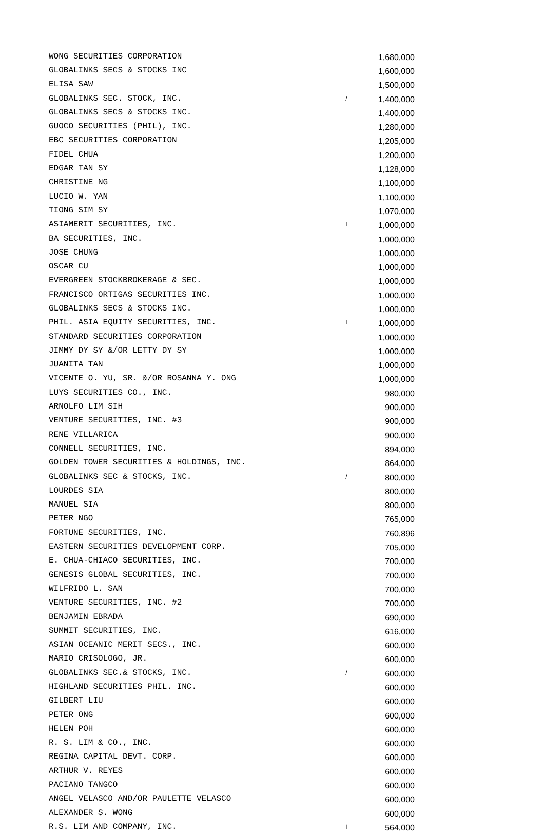| WONG SECURITIES CORPORATION | | 1,680,000 |
| GLOBALINKS SECS & STOCKS INC | | 1,600,000 |
| ELISA SAW | | 1,500,000 |
| GLOBALINKS SEC. STOCK, INC. | / | 1,400,000 |
| GLOBALINKS SECS & STOCKS INC. | | 1,400,000 |
| GUOCO SECURITIES (PHIL), INC. | | 1,280,000 |
| EBC SECURITIES CORPORATION | | 1,205,000 |
| FIDEL CHUA | | 1,200,000 |
| EDGAR TAN SY | | 1,128,000 |
| CHRISTINE NG | | 1,100,000 |
| LUCIO W. YAN | | 1,100,000 |
| TIONG SIM SY | | 1,070,000 |
| ASIAMERIT SECURITIES, INC. | I | 1,000,000 |
| BA SECURITIES, INC. | | 1,000,000 |
| JOSE CHUNG | | 1,000,000 |
| OSCAR CU | | 1,000,000 |
| EVERGREEN STOCKBROKERAGE & SEC. | | 1,000,000 |
| FRANCISCO ORTIGAS SECURITIES INC. | | 1,000,000 |
| GLOBALINKS SECS & STOCKS INC. | | 1,000,000 |
| PHIL. ASIA EQUITY SECURITIES, INC. | I | 1,000,000 |
| STANDARD SECURITIES CORPORATION | | 1,000,000 |
| JIMMY DY SY &/OR LETTY DY SY | | 1,000,000 |
| JUANITA TAN | | 1,000,000 |
| VICENTE O. YU, SR. &/OR ROSANNA Y. ONG | | 1,000,000 |
| LUYS SECURITIES CO., INC. | | 980,000 |
| ARNOLFO LIM SIH | | 900,000 |
| VENTURE SECURITIES, INC. #3 | | 900,000 |
| RENE VILLARICA | | 900,000 |
| CONNELL SECURITIES, INC. | | 894,000 |
| GOLDEN TOWER SECURITIES & HOLDINGS, INC. | | 864,000 |
| GLOBALINKS SEC & STOCKS, INC. | / | 800,000 |
| LOURDES SIA | | 800,000 |
| MANUEL SIA | | 800,000 |
| PETER NGO | | 765,000 |
| FORTUNE SECURITIES, INC. | | 760,896 |
| EASTERN SECURITIES DEVELOPMENT CORP. | | 705,000 |
| E. CHUA-CHIACO SECURITIES, INC. | | 700,000 |
| GENESIS GLOBAL SECURITIES, INC. | | 700,000 |
| WILFRIDO L. SAN | | 700,000 |
| VENTURE SECURITIES, INC. #2 | | 700,000 |
| BENJAMIN EBRADA | | 690,000 |
| SUMMIT SECURITIES, INC. | | 616,000 |
| ASIAN OCEANIC MERIT SECS., INC. | | 600,000 |
| MARIO CRISOLOGO, JR. | | 600,000 |
| GLOBALINKS SEC.& STOCKS, INC. | / | 600,000 |
| HIGHLAND SECURITIES PHIL. INC. | | 600,000 |
| GILBERT LIU | | 600,000 |
| PETER ONG | | 600,000 |
| HELEN POH | | 600,000 |
| R. S. LIM & CO., INC. | | 600,000 |
| REGINA CAPITAL DEVT. CORP. | | 600,000 |
| ARTHUR V. REYES | | 600,000 |
| PACIANO TANGCO | | 600,000 |
| ANGEL VELASCO AND/OR PAULETTE VELASCO | | 600,000 |
| ALEXANDER S. WONG | | 600,000 |
| R.S. LIM AND COMPANY, INC. | I | 564,000 |